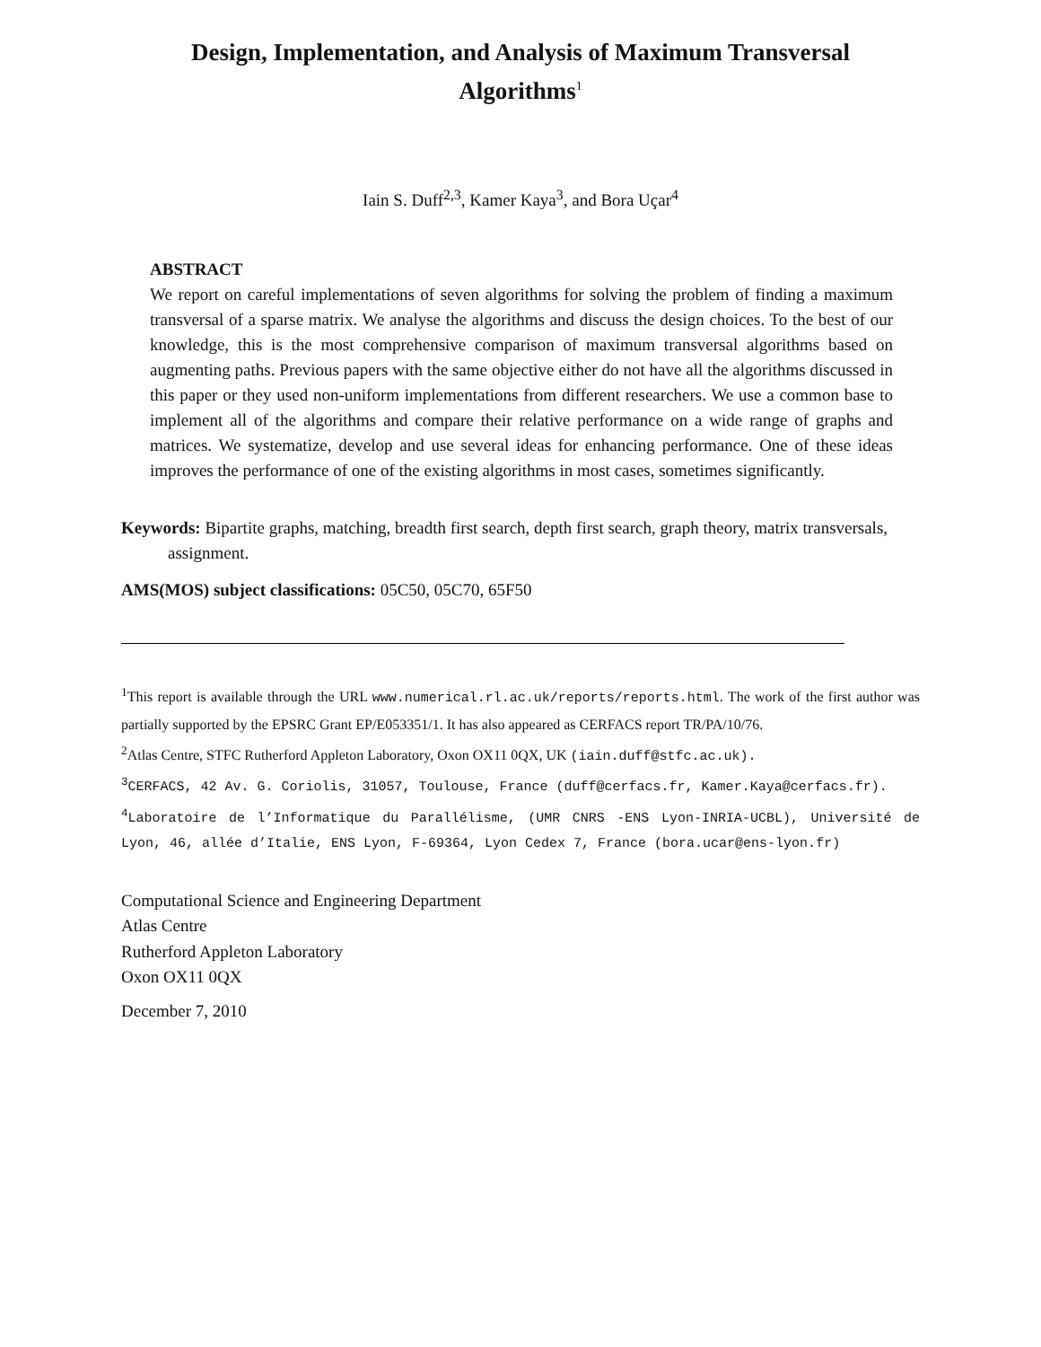Design, Implementation, and Analysis of Maximum Transversal
Algorithms<sup>1</sup>
Iain S. Duff<sup>2,3</sup>, Kamer Kaya<sup>3</sup>, and Bora Uçar<sup>4</sup>
ABSTRACT
We report on careful implementations of seven algorithms for solving the problem of finding a maximum transversal of a sparse matrix. We analyse the algorithms and discuss the design choices. To the best of our knowledge, this is the most comprehensive comparison of maximum transversal algorithms based on augmenting paths. Previous papers with the same objective either do not have all the algorithms discussed in this paper or they used non-uniform implementations from different researchers. We use a common base to implement all of the algorithms and compare their relative performance on a wide range of graphs and matrices. We systematize, develop and use several ideas for enhancing performance. One of these ideas improves the performance of one of the existing algorithms in most cases, sometimes significantly.
Keywords: Bipartite graphs, matching, breadth first search, depth first search, graph theory, matrix transversals, assignment.
AMS(MOS) subject classifications: 05C50, 05C70, 65F50
<sup>1</sup> This report is available through the URL www.numerical.rl.ac.uk/reports/reports.html. The work of the first author was partially supported by the EPSRC Grant EP/E053351/1. It has also appeared as CERFACS report TR/PA/10/76.
<sup>2</sup> Atlas Centre, STFC Rutherford Appleton Laboratory, Oxon OX11 0QX, UK (iain.duff@stfc.ac.uk).
<sup>3</sup> CERFACS, 42 Av. G. Coriolis, 31057, Toulouse, France (duff@cerfacs.fr, Kamer.Kaya@cerfacs.fr).
<sup>4</sup> Laboratoire de l’Informatique du Parallélisme, (UMR CNRS -ENS Lyon-INRIA-UCBL), Université de Lyon, 46, allée d’Italie, ENS Lyon, F-69364, Lyon Cedex 7, France (bora.ucar@ens-lyon.fr)
Computational Science and Engineering Department
Atlas Centre
Rutherford Appleton Laboratory
Oxon OX11 0QX
December 7, 2010